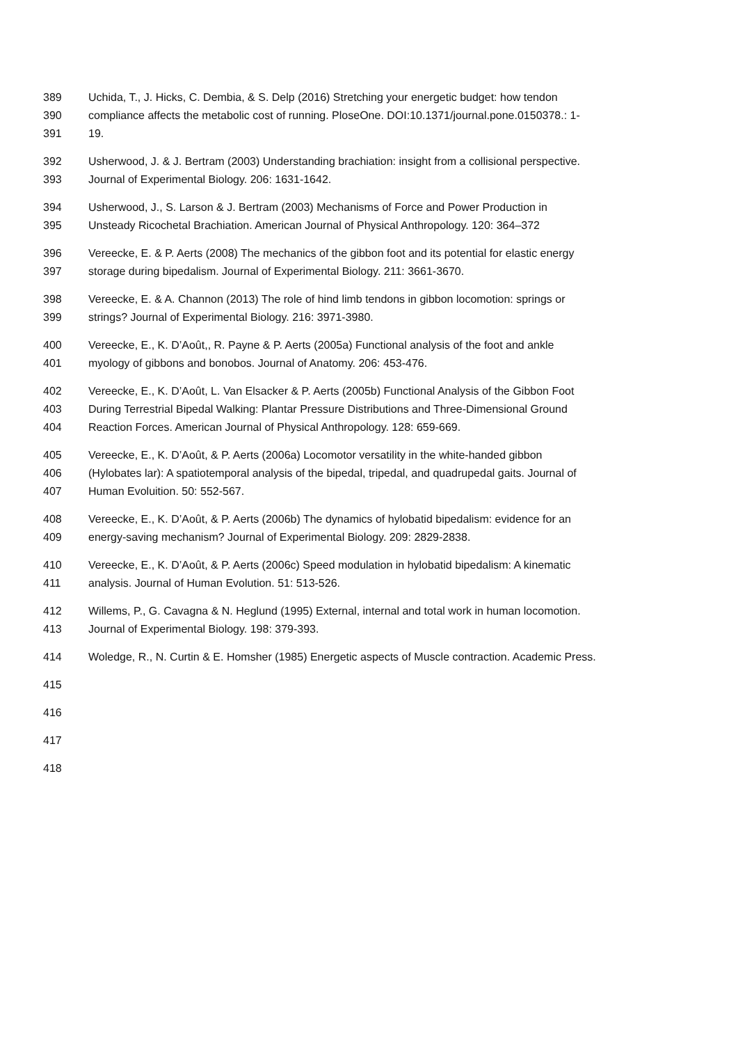389 Uchida, T., J. Hicks, C. Dembia, & S. Delp (2016) Stretching your energetic budget: how tendon
390 compliance affects the metabolic cost of running. PloseOne. DOI:10.1371/journal.pone.0150378.: 1-
391 19.
392 Usherwood, J. & J. Bertram (2003) Understanding brachiation: insight from a collisional perspective.
393 Journal of Experimental Biology. 206: 1631-1642.
394 Usherwood, J., S. Larson & J. Bertram (2003) Mechanisms of Force and Power Production in
395 Unsteady Ricochetal Brachiation. American Journal of Physical Anthropology. 120: 364–372
396 Vereecke, E. & P. Aerts (2008) The mechanics of the gibbon foot and its potential for elastic energy
397 storage during bipedalism. Journal of Experimental Biology. 211: 3661-3670.
398 Vereecke, E. & A. Channon (2013) The role of hind limb tendons in gibbon locomotion: springs or
399 strings? Journal of Experimental Biology. 216: 3971-3980.
400 Vereecke, E., K. D’Août,, R. Payne & P. Aerts (2005a) Functional analysis of the foot and ankle
401 myology of gibbons and bonobos. Journal of Anatomy. 206: 453-476.
402 Vereecke, E., K. D’Août, L. Van Elsacker & P. Aerts (2005b) Functional Analysis of the Gibbon Foot
403 During Terrestrial Bipedal Walking: Plantar Pressure Distributions and Three-Dimensional Ground
404 Reaction Forces. American Journal of Physical Anthropology. 128: 659-669.
405 Vereecke, E., K. D’Août, & P. Aerts (2006a) Locomotor versatility in the white-handed gibbon
406 (Hylobates lar): A spatiotemporal analysis of the bipedal, tripedal, and quadrupedal gaits. Journal of
407 Human Evoluition. 50: 552-567.
408 Vereecke, E., K. D’Août, & P. Aerts (2006b) The dynamics of hylobatid bipedalism: evidence for an
409 energy-saving mechanism? Journal of Experimental Biology. 209: 2829-2838.
410 Vereecke, E., K. D’Août, & P. Aerts (2006c) Speed modulation in hylobatid bipedalism: A kinematic
411 analysis. Journal of Human Evolution. 51: 513-526.
412 Willems, P., G. Cavagna & N. Heglund (1995) External, internal and total work in human locomotion.
413 Journal of Experimental Biology. 198: 379-393.
414 Woledge, R., N. Curtin & E. Homsher (1985) Energetic aspects of Muscle contraction. Academic Press.
415
416
417
418